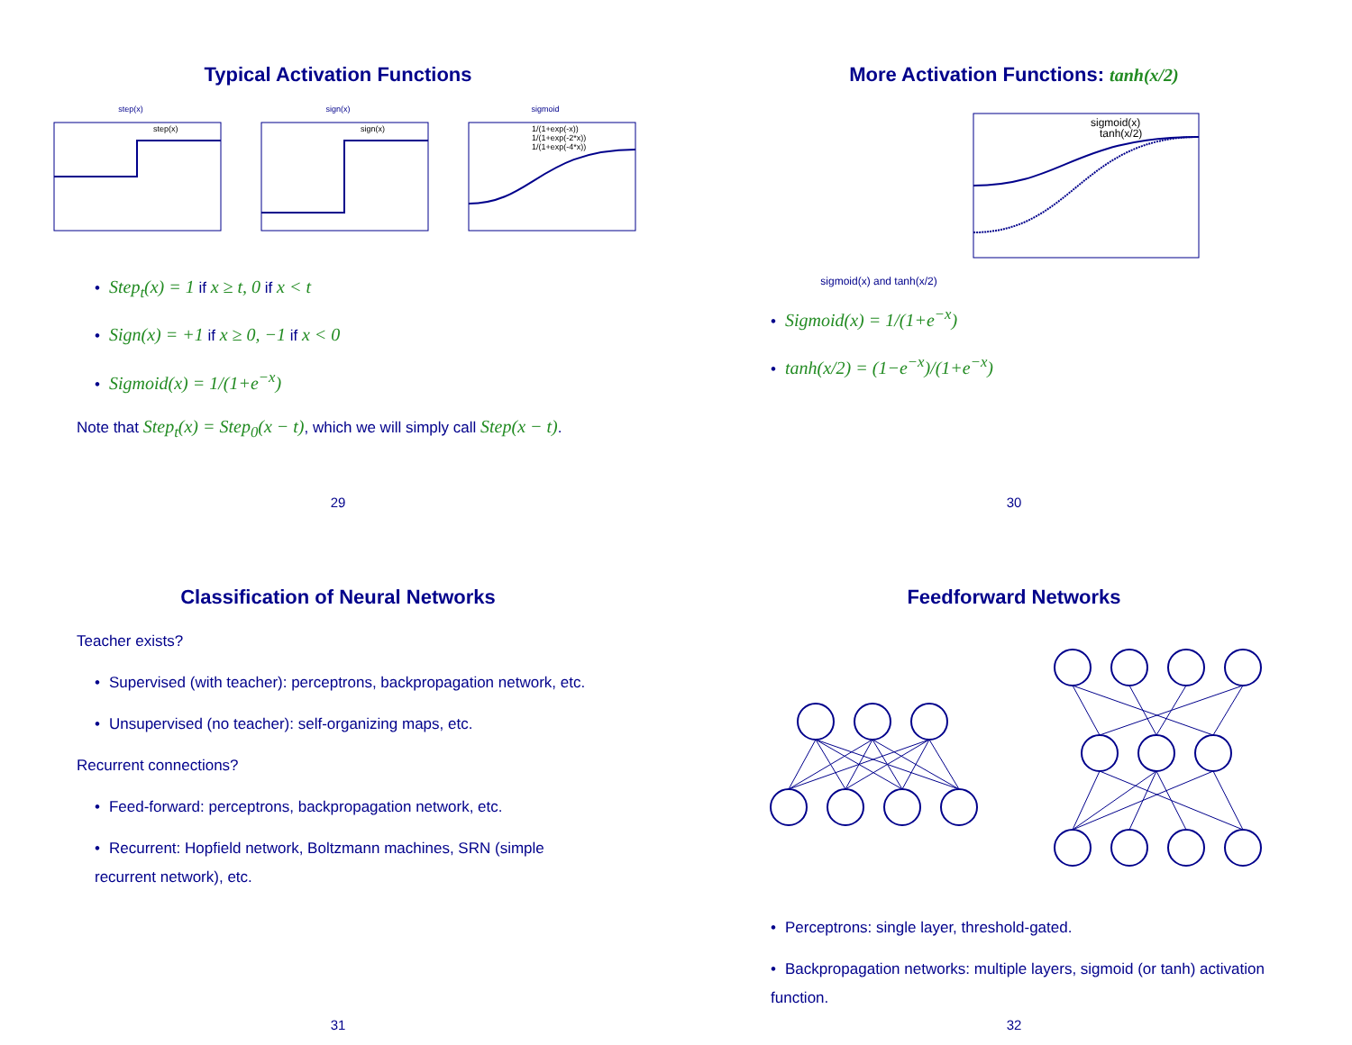Typical Activation Functions
step(x)
step(x)
sign(x)
sign(x)
sigmoid
1/(1+exp(-x))
1/(1+exp(-2*x))
1/(1+exp(-4*x))
• Step<sub>t</sub>(x) = 1 if x ≥ t, 0 if x < t
• Sign(x) = +1 if x ≥ 0, −1 if x < 0
• Sigmoid(x) = 1/(1+e<sup>−x</sup>)
Note that Step<sub>t</sub>(x) = Step<sub>0</sub>(x − t), which we will simply call Step(x − t).
29
More Activation Functions: tanh(x/2)
sigmoid(x) and tanh(x/2)
sigmoid(x)
tanh(x/2)
• Sigmoid(x) = 1/(1+e<sup>−x</sup>)
• tanh(x/2) = (1−e<sup>−x</sup>)/(1+e<sup>−x</sup>)
30
Classification of Neural Networks
Teacher exists?
• Supervised (with teacher): perceptrons, backpropagation network, etc.
• Unsupervised (no teacher): self-organizing maps, etc.
Recurrent connections?
• Feed-forward: perceptrons, backpropagation network, etc.
• Recurrent: Hopfield network, Boltzmann machines, SRN (simple recurrent network), etc.
31
Feedforward Networks
• Perceptrons: single layer, threshold-gated.
• Backpropagation networks: multiple layers, sigmoid (or tanh) activation function.
32